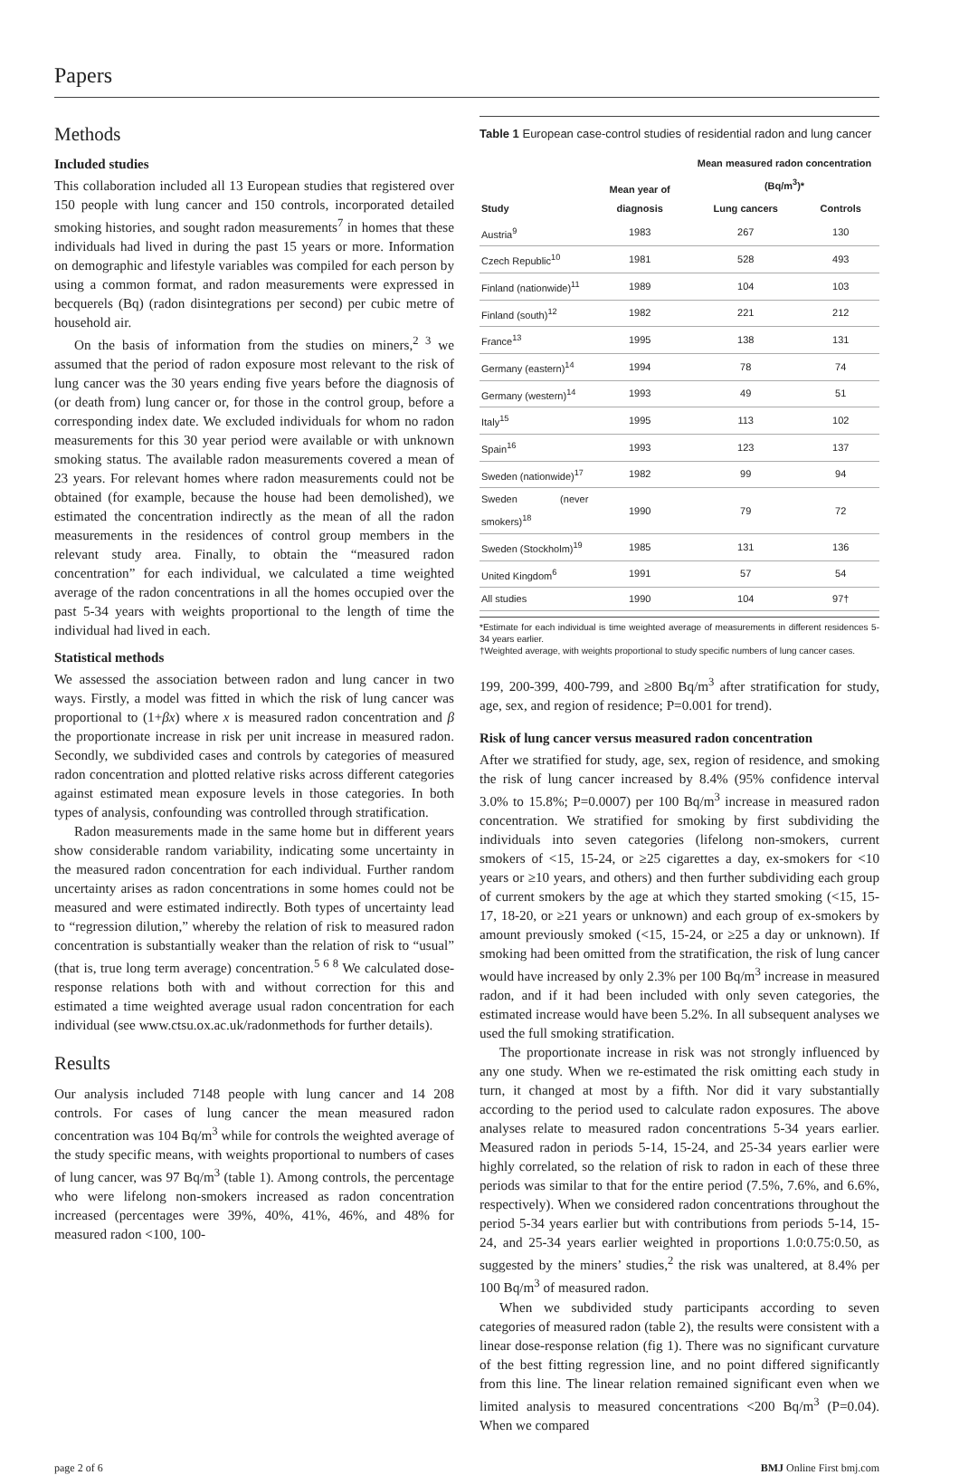Papers
Methods
Included studies
This collaboration included all 13 European studies that registered over 150 people with lung cancer and 150 controls, incorporated detailed smoking histories, and sought radon measurements<sup>7</sup> in homes that these individuals had lived in during the past 15 years or more. Information on demographic and lifestyle variables was compiled for each person by using a common format, and radon measurements were expressed in becquerels (Bq) (radon disintegrations per second) per cubic metre of household air.
On the basis of information from the studies on miners,<sup>2 3</sup> we assumed that the period of radon exposure most relevant to the risk of lung cancer was the 30 years ending five years before the diagnosis of (or death from) lung cancer or, for those in the control group, before a corresponding index date. We excluded individuals for whom no radon measurements for this 30 year period were available or with unknown smoking status. The available radon measurements covered a mean of 23 years. For relevant homes where radon measurements could not be obtained (for example, because the house had been demolished), we estimated the concentration indirectly as the mean of all the radon measurements in the residences of control group members in the relevant study area. Finally, to obtain the “measured radon concentration” for each individual, we calculated a time weighted average of the radon concentrations in all the homes occupied over the past 5-34 years with weights proportional to the length of time the individual had lived in each.
Statistical methods
We assessed the association between radon and lung cancer in two ways. Firstly, a model was fitted in which the risk of lung cancer was proportional to (1+βx) where x is measured radon concentration and β the proportionate increase in risk per unit increase in measured radon. Secondly, we subdivided cases and controls by categories of measured radon concentration and plotted relative risks across different categories against estimated mean exposure levels in those categories. In both types of analysis, confounding was controlled through stratification.
Radon measurements made in the same home but in different years show considerable random variability, indicating some uncertainty in the measured radon concentration for each individual. Further random uncertainty arises as radon concentrations in some homes could not be measured and were estimated indirectly. Both types of uncertainty lead to “regression dilution,” whereby the relation of risk to measured radon concentration is substantially weaker than the relation of risk to “usual” (that is, true long term average) concentration.<sup>5 6 8</sup> We calculated dose-response relations both with and without correction for this and estimated a time weighted average usual radon concentration for each individual (see www.ctsu.ox.ac.uk/radonmethods for further details).
Results
Our analysis included 7148 people with lung cancer and 14 208 controls. For cases of lung cancer the mean measured radon concentration was 104 Bq/m<sup>3</sup> while for controls the weighted average of the study specific means, with weights proportional to numbers of cases of lung cancer, was 97 Bq/m<sup>3</sup> (table 1). Among controls, the percentage who were lifelong non-smokers increased as radon concentration increased (percentages were 39%, 40%, 41%, 46%, and 48% for measured radon <100, 100-
Table 1 European case-control studies of residential radon and lung cancer
| Study | Mean year of diagnosis | Mean measured radon concentration (Bq/m<sup>3</sup>)* | |
| --- | --- | --- | --- |
| | | Lung cancers | Controls |
| Austria<sup>9</sup> | 1983 | 267 | 130 |
| Czech Republic<sup>10</sup> | 1981 | 528 | 493 |
| Finland (nationwide)<sup>11</sup> | 1989 | 104 | 103 |
| Finland (south)<sup>12</sup> | 1982 | 221 | 212 |
| France<sup>13</sup> | 1995 | 138 | 131 |
| Germany (eastern)<sup>14</sup> | 1994 | 78 | 74 |
| Germany (western)<sup>14</sup> | 1993 | 49 | 51 |
| Italy<sup>15</sup> | 1995 | 113 | 102 |
| Spain<sup>16</sup> | 1993 | 123 | 137 |
| Sweden (nationwide)<sup>17</sup> | 1982 | 99 | 94 |
| Sweden (never smokers)<sup>18</sup> | 1990 | 79 | 72 |
| Sweden (Stockholm)<sup>19</sup> | 1985 | 131 | 136 |
| United Kingdom<sup>6</sup> | 1991 | 57 | 54 |
| All studies | 1990 | 104 | 97† |
*Estimate for each individual is time weighted average of measurements in different residences 5-34 years earlier.
†Weighted average, with weights proportional to study specific numbers of lung cancer cases.
199, 200-399, 400-799, and ≥800 Bq/m<sup>3</sup> after stratification for study, age, sex, and region of residence; P=0.001 for trend).
Risk of lung cancer versus measured radon concentration
After we stratified for study, age, sex, region of residence, and smoking the risk of lung cancer increased by 8.4% (95% confidence interval 3.0% to 15.8%; P=0.0007) per 100 Bq/m<sup>3</sup> increase in measured radon concentration. We stratified for smoking by first subdividing the individuals into seven categories (lifelong non-smokers, current smokers of <15, 15-24, or ≥25 cigarettes a day, ex-smokers for <10 years or ≥10 years, and others) and then further subdividing each group of current smokers by the age at which they started smoking (<15, 15-17, 18-20, or ≥21 years or unknown) and each group of ex-smokers by amount previously smoked (<15, 15-24, or ≥25 a day or unknown). If smoking had been omitted from the stratification, the risk of lung cancer would have increased by only 2.3% per 100 Bq/m<sup>3</sup> increase in measured radon, and if it had been included with only seven categories, the estimated increase would have been 5.2%. In all subsequent analyses we used the full smoking stratification.
The proportionate increase in risk was not strongly influenced by any one study. When we re-estimated the risk omitting each study in turn, it changed at most by a fifth. Nor did it vary substantially according to the period used to calculate radon exposures. The above analyses relate to measured radon concentrations 5-34 years earlier. Measured radon in periods 5-14, 15-24, and 25-34 years earlier were highly correlated, so the relation of risk to radon in each of these three periods was similar to that for the entire period (7.5%, 7.6%, and 6.6%, respectively). When we considered radon concentrations throughout the period 5-34 years earlier but with contributions from periods 5-14, 15-24, and 25-34 years earlier weighted in proportions 1.0:0.75:0.50, as suggested by the miners’ studies,<sup>2</sup> the risk was unaltered, at 8.4% per 100 Bq/m<sup>3</sup> of measured radon.
When we subdivided study participants according to seven categories of measured radon (table 2), the results were consistent with a linear dose-response relation (fig 1). There was no significant curvature of the best fitting regression line, and no point differed significantly from this line. The linear relation remained significant even when we limited analysis to measured concentrations <200 Bq/m<sup>3</sup> (P=0.04). When we compared
page 2 of 6 BMJ Online First bmj.com